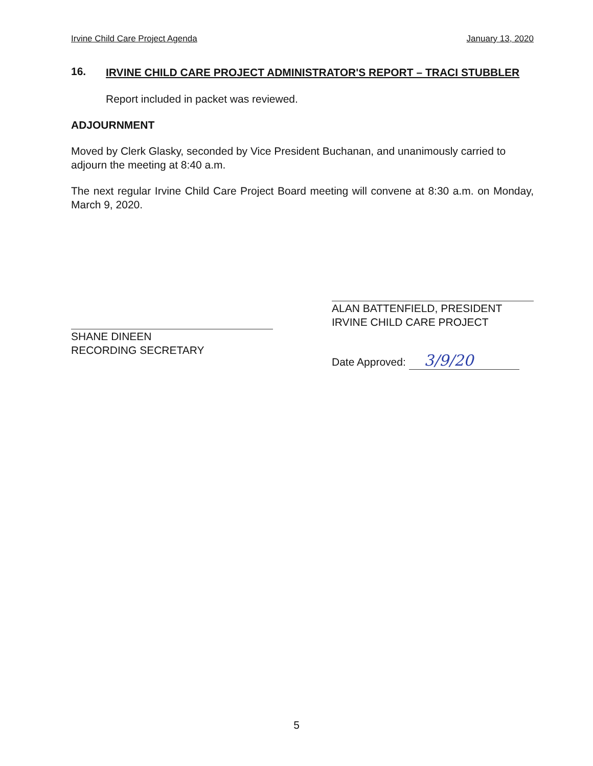Irvine Child Care Project Agenda January 13, 2020
16.
IRVINE CHILD CARE PROJECT ADMINISTRATOR'S REPORT – TRACI STUBBLER
Report included in packet was reviewed.
ADJOURNMENT
Moved by Clerk Glasky, seconded by Vice President Buchanan, and unanimously carried to adjourn the meeting at 8:40 a.m.
The next regular Irvine Child Care Project Board meeting will convene at 8:30 a.m. on Monday, March 9, 2020.
SHANE DINEEN
RECORDING SECRETARY
ALAN BATTENFIELD, PRESIDENT
IRVINE CHILD CARE PROJECT
Date Approved: 3/9/20
5